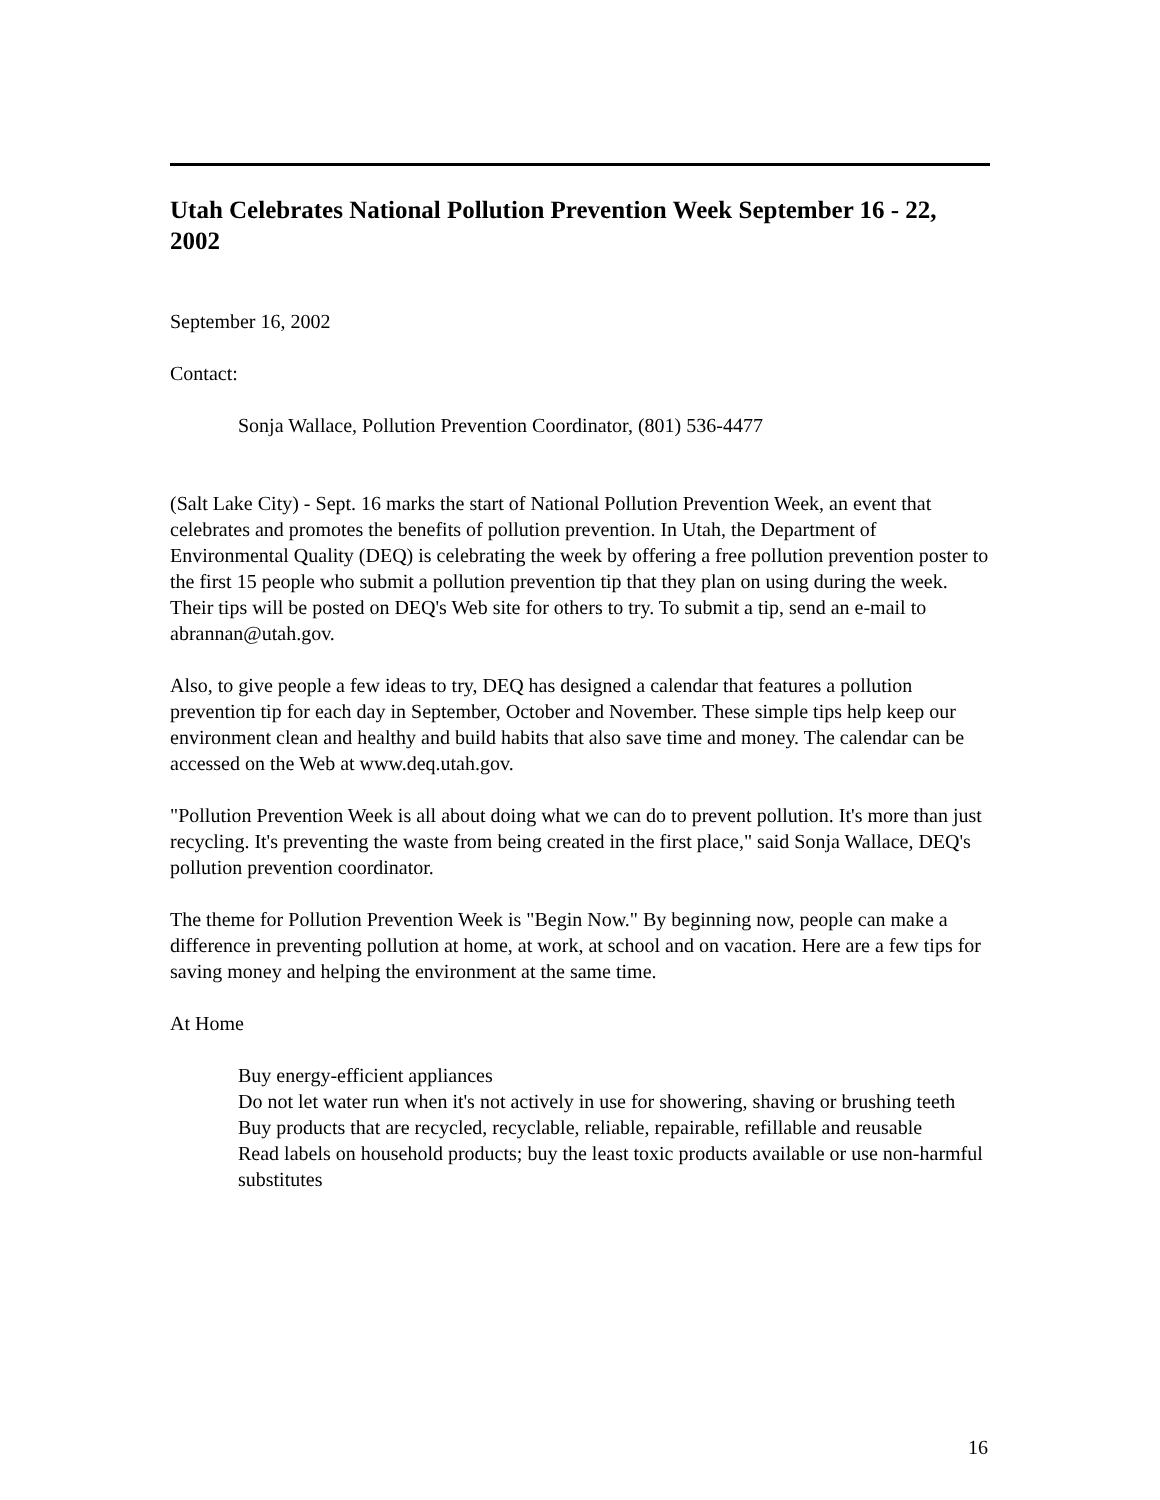Utah Celebrates National Pollution Prevention Week September 16 - 22, 2002
September 16, 2002
Contact:
Sonja Wallace, Pollution Prevention Coordinator, (801) 536-4477
(Salt Lake City) - Sept. 16 marks the start of National Pollution Prevention Week, an event that celebrates and promotes the benefits of pollution prevention. In Utah, the Department of Environmental Quality (DEQ) is celebrating the week by offering a free pollution prevention poster to the first 15 people who submit a pollution prevention tip that they plan on using during the week. Their tips will be posted on DEQ's Web site for others to try. To submit a tip, send an e-mail to abrannan@utah.gov.
Also, to give people a few ideas to try, DEQ has designed a calendar that features a pollution prevention tip for each day in September, October and November. These simple tips help keep our environment clean and healthy and build habits that also save time and money. The calendar can be accessed on the Web at www.deq.utah.gov.
"Pollution Prevention Week is all about doing what we can do to prevent pollution. It's more than just recycling. It's preventing the waste from being created in the first place," said Sonja Wallace, DEQ's pollution prevention coordinator.
The theme for Pollution Prevention Week is "Begin Now." By beginning now, people can make a difference in preventing pollution at home, at work, at school and on vacation. Here are a few tips for saving money and helping the environment at the same time.
At Home
Buy energy-efficient appliances
Do not let water run when it's not actively in use for showering, shaving or brushing teeth
Buy products that are recycled, recyclable, reliable, repairable, refillable and reusable
Read labels on household products; buy the least toxic products available or use non-harmful substitutes
16